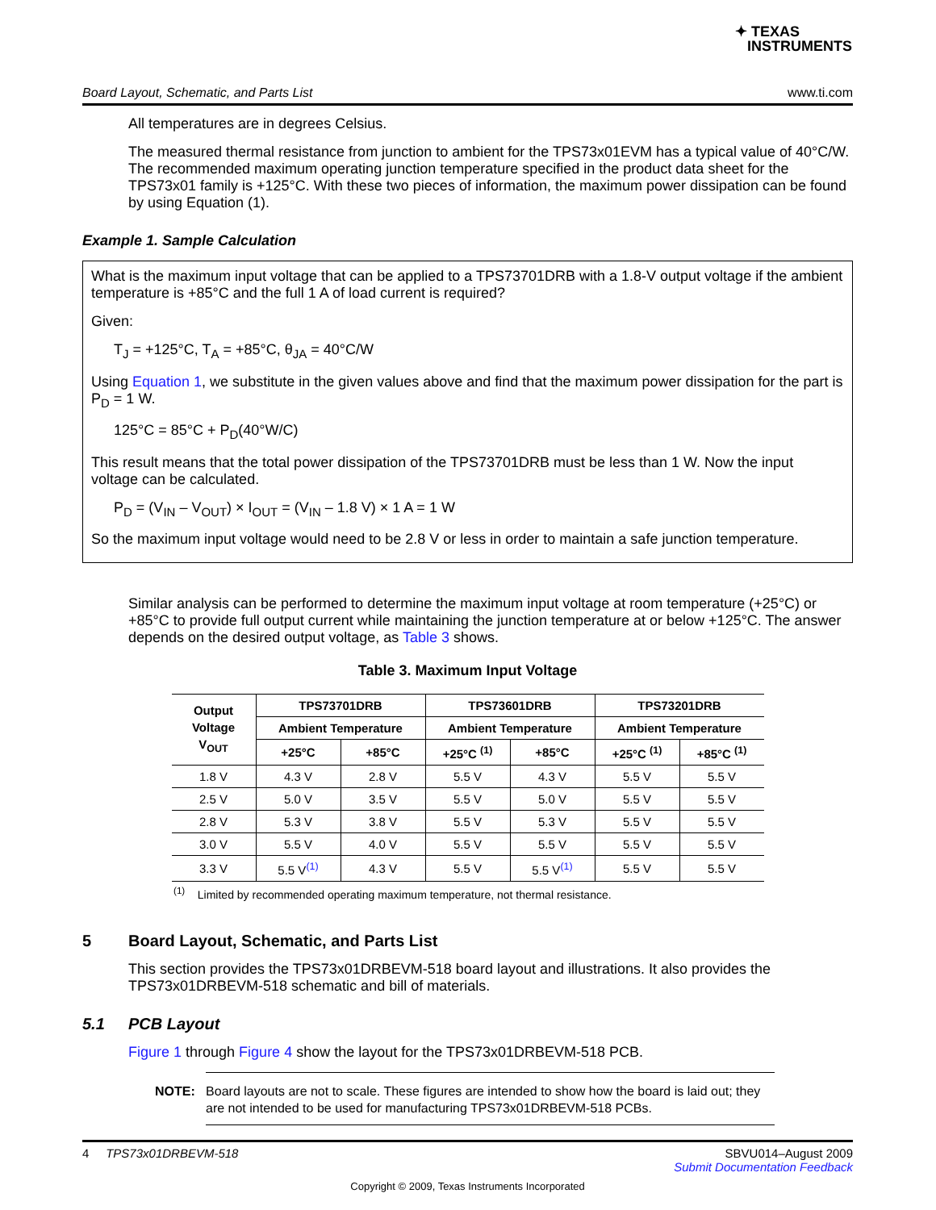✦ TEXAS
INSTRUMENTS
Board Layout, Schematic, and Parts List www.ti.com
All temperatures are in degrees Celsius.
The measured thermal resistance from junction to ambient for the TPS73x01EVM has a typical value of 40°C/W. The recommended maximum operating junction temperature specified in the product data sheet for the TPS73x01 family is +125°C. With these two pieces of information, the maximum power dissipation can be found by using Equation (1).
Example 1. Sample Calculation
What is the maximum input voltage that can be applied to a TPS73701DRB with a 1.8-V output voltage if the ambient temperature is +85°C and the full 1 A of load current is required?
Given:
T<sub>J</sub> = +125°C, T<sub>A</sub> = +85°C, θ<sub>JA</sub> = 40°C/W
Using Equation 1, we substitute in the given values above and find that the maximum power dissipation for the part is P<sub>D</sub> = 1 W.
125°C = 85°C + P<sub>D</sub>(40°W/C)
This result means that the total power dissipation of the TPS73701DRB must be less than 1 W. Now the input voltage can be calculated.
P<sub>D</sub> = (V<sub>IN</sub> – V<sub>OUT</sub>) × I<sub>OUT</sub> = (V<sub>IN</sub> – 1.8 V) × 1 A = 1 W
So the maximum input voltage would need to be 2.8 V or less in order to maintain a safe junction temperature.
Similar analysis can be performed to determine the maximum input voltage at room temperature (+25°C) or +85°C to provide full output current while maintaining the junction temperature at or below +125°C. The answer depends on the desired output voltage, as Table 3 shows.
Table 3. Maximum Input Voltage
| Output Voltage V<sub>OUT</sub> | TPS73701DRB | | TPS73601DRB | | TPS73201DRB | |
| --- | --- | --- | --- | --- | --- | --- |
| | Ambient Temperature | | Ambient Temperature | | Ambient Temperature | |
| | +25°C | +85°C | +25°C <sup>(1)</sup> | +85°C | +25°C <sup>(1)</sup> | +85°C <sup>(1)</sup> |
| 1.8 V | 4.3 V | 2.8 V | 5.5 V | 4.3 V | 5.5 V | 5.5 V |
| 2.5 V | 5.0 V | 3.5 V | 5.5 V | 5.0 V | 5.5 V | 5.5 V |
| 2.8 V | 5.3 V | 3.8 V | 5.5 V | 5.3 V | 5.5 V | 5.5 V |
| 3.0 V | 5.5 V | 4.0 V | 5.5 V | 5.5 V | 5.5 V | 5.5 V |
| 3.3 V | 5.5 V<sup>(1)</sup> | 4.3 V | 5.5 V | 5.5 V<sup>(1)</sup> | 5.5 V | 5.5 V |
<sup>(1)</sup> Limited by recommended operating maximum temperature, not thermal resistance.
5 Board Layout, Schematic, and Parts List
This section provides the TPS73x01DRBEVM-518 board layout and illustrations. It also provides the TPS73x01DRBEVM-518 schematic and bill of materials.
5.1 PCB Layout
Figure 1 through Figure 4 show the layout for the TPS73x01DRBEVM-518 PCB.
NOTE: Board layouts are not to scale. These figures are intended to show how the board is laid out; they are not intended to be used for manufacturing TPS73x01DRBEVM-518 PCBs.
4 TPS73x01DRBEVM-518 SBVU014–August 2009
Submit Documentation Feedback
Copyright © 2009, Texas Instruments Incorporated